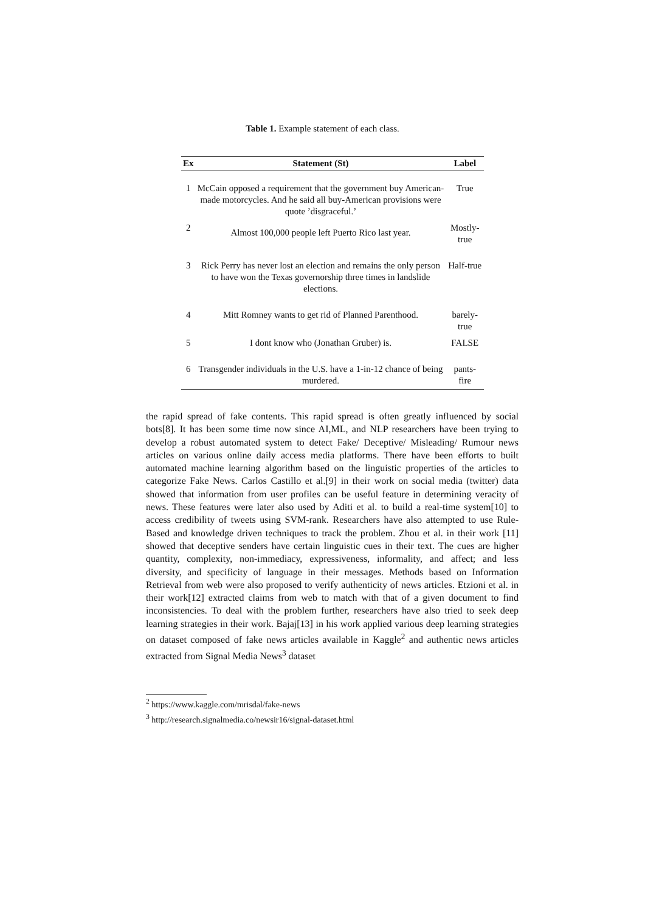Table 1. Example statement of each class.
| Ex | Statement (St) | Label |
| --- | --- | --- |
| 1 | McCain opposed a requirement that the government buy American-made motorcycles. And he said all buy-American provisions were quote ’disgraceful.’ | True |
| 2 | Almost 100,000 people left Puerto Rico last year. | Mostly-true |
| 3 | Rick Perry has never lost an election and remains the only person to have won the Texas governorship three times in landslide elections. | Half-true |
| 4 | Mitt Romney wants to get rid of Planned Parenthood. | barely-true |
| 5 | I dont know who (Jonathan Gruber) is. | FALSE |
| 6 | Transgender individuals in the U.S. have a 1-in-12 chance of being murdered. | pants-fire |
the rapid spread of fake contents. This rapid spread is often greatly influenced by social bots[8]. It has been some time now since AI,ML, and NLP researchers have been trying to develop a robust automated system to detect Fake/ Deceptive/ Misleading/ Rumour news articles on various online daily access media platforms. There have been efforts to built automated machine learning algorithm based on the linguistic properties of the articles to categorize Fake News. Carlos Castillo et al.[9] in their work on social media (twitter) data showed that information from user profiles can be useful feature in determining veracity of news. These features were later also used by Aditi et al. to build a real-time system[10] to access credibility of tweets using SVM-rank. Researchers have also attempted to use Rule-Based and knowledge driven techniques to track the problem. Zhou et al. in their work [11] showed that deceptive senders have certain linguistic cues in their text. The cues are higher quantity, complexity, non-immediacy, expressiveness, informality, and affect; and less diversity, and specificity of language in their messages. Methods based on Information Retrieval from web were also proposed to verify authenticity of news articles. Etzioni et al. in their work[12] extracted claims from web to match with that of a given document to find inconsistencies. To deal with the problem further, researchers have also tried to seek deep learning strategies in their work. Bajaj[13] in his work applied various deep learning strategies on dataset composed of fake news articles available in Kaggle<sup>2</sup> and authentic news articles extracted from Signal Media News<sup>3</sup> dataset
<sup>2</sup> https://www.kaggle.com/mrisdal/fake-news
<sup>3</sup> http://research.signalmedia.co/newsir16/signal-dataset.html